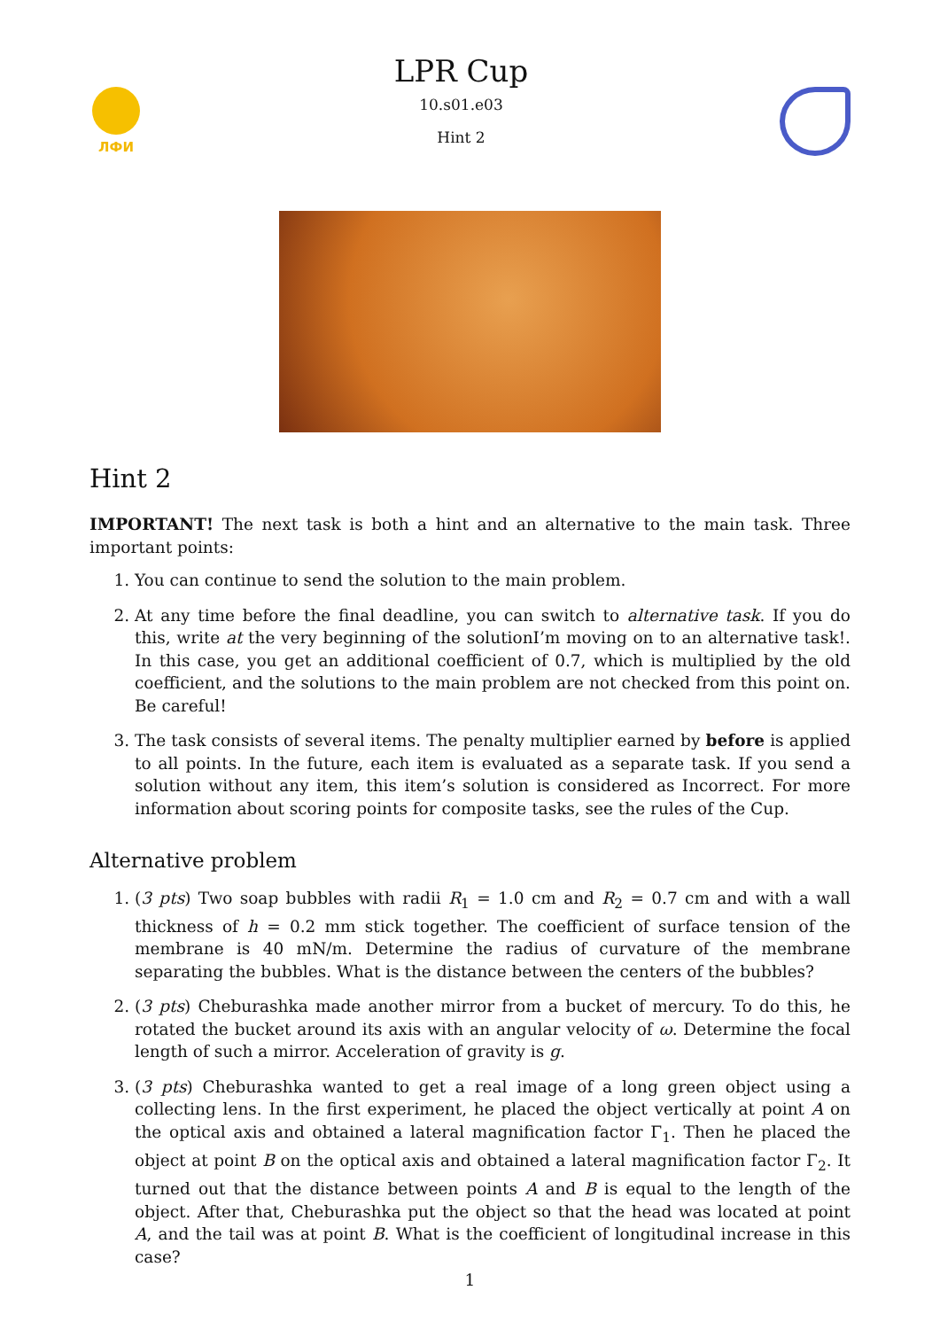ЛФИ
LPR Cup
10.s01.e03
Hint 2
Hint 2
IMPORTANT! The next task is both a hint and an alternative to the main task. Three important points:
1. You can continue to send the solution to the main problem.
2. At any time before the final deadline, you can switch to alternative task. If you do this, write at the very beginning of the solutionI’m moving on to an alternative task!. In this case, you get an additional coefficient of 0.7, which is multiplied by the old coefficient, and the solutions to the main problem are not checked from this point on. Be careful!
3. The task consists of several items. The penalty multiplier earned by before is applied to all points. In the future, each item is evaluated as a separate task. If you send a solution without any item, this item’s solution is considered as Incorrect. For more information about scoring points for composite tasks, see the rules of the Cup.
Alternative problem
1. (3 pts) Two soap bubbles with radii R<sub>1</sub> = 1.0 cm and R<sub>2</sub> = 0.7 cm and with a wall thickness of h = 0.2 mm stick together. The coefficient of surface tension of the membrane is 40 mN/m. Determine the radius of curvature of the membrane separating the bubbles. What is the distance between the centers of the bubbles?
2. (3 pts) Cheburashka made another mirror from a bucket of mercury. To do this, he rotated the bucket around its axis with an angular velocity of ω. Determine the focal length of such a mirror. Acceleration of gravity is g.
3. (3 pts) Cheburashka wanted to get a real image of a long green object using a collecting lens. In the first experiment, he placed the object vertically at point A on the optical axis and obtained a lateral magnification factor Γ<sub>1</sub>. Then he placed the object at point B on the optical axis and obtained a lateral magnification factor Γ<sub>2</sub>. It turned out that the distance between points A and B is equal to the length of the object. After that, Cheburashka put the object so that the head was located at point A, and the tail was at point B. What is the coefficient of longitudinal increase in this case?
1